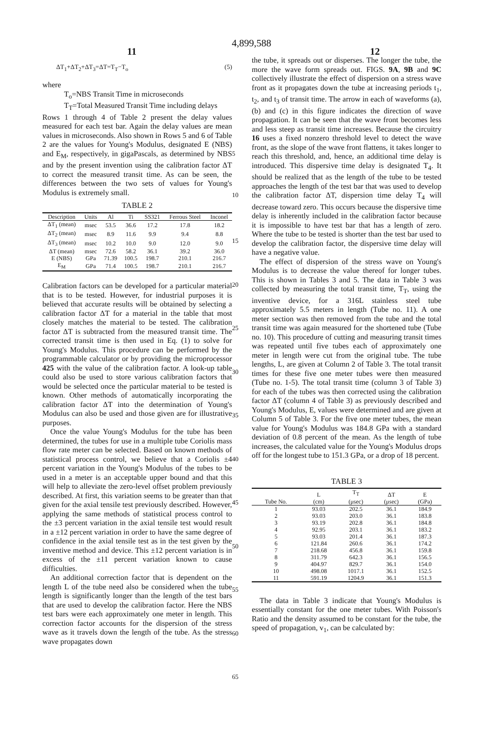4,899,588
11 12
ΔT<sub>1</sub>+ΔT<sub>2</sub>+ΔT<sub>3</sub>=ΔT=T<sub>T</sub>−T<sub>o</sub> (5)
where
T<sub>o</sub>=NBS Transit Time in microseconds
T<sub>T</sub>=Total Measured Transit Time including delays
Rows 1 through 4 of Table 2 present the delay values measured for each test bar. Again the delay values are mean values in microseconds. Also shown in Rows 5 and 6 of Table 2 are the values for Young's Modulus, designated E (NBS) and E<sub>M</sub>, respectively, in gigaPascals, as determined by NBS and by the present invention using the calibration factor ΔT to correct the measured transit time. As can be seen, the differences between the two sets of values for Young's Modulus is extremely small.
TABLE 2
| Description | Units | Al | Ti | SS321 | Ferrous Steel | Inconel |
| --- | --- | --- | --- | --- | --- | --- |
| ΔT<sub>1</sub> (mean) | msec | 53.5 | 36.6 | 17.2 | 17.8 | 18.2 |
| ΔT<sub>2</sub> (mean) | msec | 8.9 | 11.6 | 9.9 | 9.4 | 8.8 |
| ΔT<sub>3</sub> (mean) | msec | 10.2 | 10.0 | 9.0 | 12.0 | 9.0 |
| ΔT (mean) | msec | 72.6 | 58.2 | 36.1 | 39.2 | 36.0 |
| E (NBS) | GPa | 71.39 | 100.5 | 198.7 | 210.1 | 216.7 |
| E<sub>M</sub> | GPa | 71.4 | 100.5 | 198.7 | 210.1 | 216.7 |
Calibration factors can be developed for a particular material that is to be tested. However, for industrial purposes it is believed that accurate results will be obtained by selecting a calibration factor ΔT for a material in the table that most closely matches the material to be tested. The calibration factor ΔT is subtracted from the measured transit time. The corrected transit time is then used in Eq. (1) to solve for Young's Modulus. This procedure can be performed by the programmable calculator or by providing the microprocessor 425 with the value of the calibration factor. A look-up table could also be used to store various calibration factors that would be selected once the particular material to be tested is known. Other methods of automatically incorporating the calibration factor ΔT into the determination of Young's Modulus can also be used and those given are for illustrative purposes.
Once the value Young's Modulus for the tube has been determined, the tubes for use in a multiple tube Coriolis mass flow rate meter can be selected. Based on known methods of statistical process control, we believe that a Coriolis ±4 percent variation in the Young's Modulus of the tubes to be used in a meter is an acceptable upper bound and that this will help to alleviate the zero-level offset problem previously described. At first, this variation seems to be greater than that given for the axial tensile test previously described. However, applying the same methods of statistical process control to the ±3 percent variation in the axial tensile test would result in a ±12 percent variation in order to have the same degree of confidence in the axial tensile test as in the test given by the inventive method and device. This ±12 percent variation is in excess of the ±11 percent variation known to cause difficulties.
An additional correction factor that is dependent on the length L of the tube need also be considered when the tube length is significantly longer than the length of the test bars that are used to develop the calibration factor. Here the NBS test bars were each approximately one meter in length. This correction factor accounts for the dispersion of the stress wave as it travels down the length of the tube. As the stress wave propagates down
5
10
15
20
25
30
35
40
45
50
55
60
65
the tube, it spreads out or disperses. The longer the tube, the more the wave form spreads out. FIGS. 9A, 9B and 9C collectively illustrate the effect of dispersion on a stress wave front as it propagates down the tube at increasing periods t<sub>1</sub>, t<sub>2</sub>, and t<sub>3</sub> of transit time. The arrow in each of waveforms (a), (b) and (c) in this figure indicates the direction of wave propagation. It can be seen that the wave front becomes less and less steep as transit time increases. Because the circuitry 16 uses a fixed nonzero threshold level to detect the wave front, as the slope of the wave front flattens, it takes longer to reach this threshold, and, hence, an additional time delay is introduced. This dispersive time delay is designated T<sub>4</sub>. It should be realized that as the length of the tube to be tested approaches the length of the test bar that was used to develop the calibration factor ΔT, dispersion time delay T<sub>4</sub> will decrease toward zero. This occurs because the dispersive time delay is inherently included in the calibration factor because it is impossible to have test bar that has a length of zero. Where the tube to be tested is shorter than the test bar used to develop the calibration factor, the dispersive time delay will have a negative value.
The effect of dispersion of the stress wave on Young's Modulus is to decrease the value thereof for longer tubes. This is shown in Tables 3 and 5. The data in Table 3 was collected by measuring the total transit time, T<sub>T</sub>, using the inventive device, for a 316L stainless steel tube approximately 5.5 meters in length (Tube no. 11). A one meter section was then removed from the tube and the total transit time was again measured for the shortened tube (Tube no. 10). This procedure of cutting and measuring transit times was repeated until five tubes each of approximately one meter in length were cut from the original tube. The tube lengths, L, are given at Column 2 of Table 3. The total transit times for these five one meter tubes were then measured (Tube no. 1-5). The total transit time (column 3 of Table 3) for each of the tubes was then corrected using the calibration factor ΔT (column 4 of Table 3) as previously described and Young's Modulus, E, values were determined and are given at Column 5 of Table 3. For the five one meter tubes, the mean value for Young's Modulus was 184.8 GPa with a standard deviation of 0.8 percent of the mean. As the length of tube increases, the calculated value for the Young's Modulus drops off for the longest tube to 151.3 GPa, or a drop of 18 percent.
TABLE 3
| Tube No. | L (cm) | T<sub>T</sub> (μsec) | ΔT (μsec) | E (GPa) |
| --- | --- | --- | --- | --- |
| 1 | 93.03 | 202.5 | 36.1 | 184.9 |
| 2 | 93.03 | 203.0 | 36.1 | 183.8 |
| 3 | 93.19 | 202.8 | 36.1 | 184.8 |
| 4 | 92.95 | 203.1 | 36.1 | 183.2 |
| 5 | 93.03 | 201.4 | 36.1 | 187.3 |
| 6 | 121.84 | 260.6 | 36.1 | 174.2 |
| 7 | 218.68 | 456.8 | 36.1 | 159.8 |
| 8 | 311.79 | 642.3 | 36.1 | 156.5 |
| 9 | 404.97 | 829.7 | 36.1 | 154.0 |
| 10 | 498.08 | 1017.1 | 36.1 | 152.5 |
| 11 | 591.19 | 1204.9 | 36.1 | 151.3 |
The data in Table 3 indicate that Young's Modulus is essentially constant for the one meter tubes. With Poisson's Ratio and the density assumed to be constant for the tube, the speed of propagation, v<sub>1</sub>, can be calculated by: